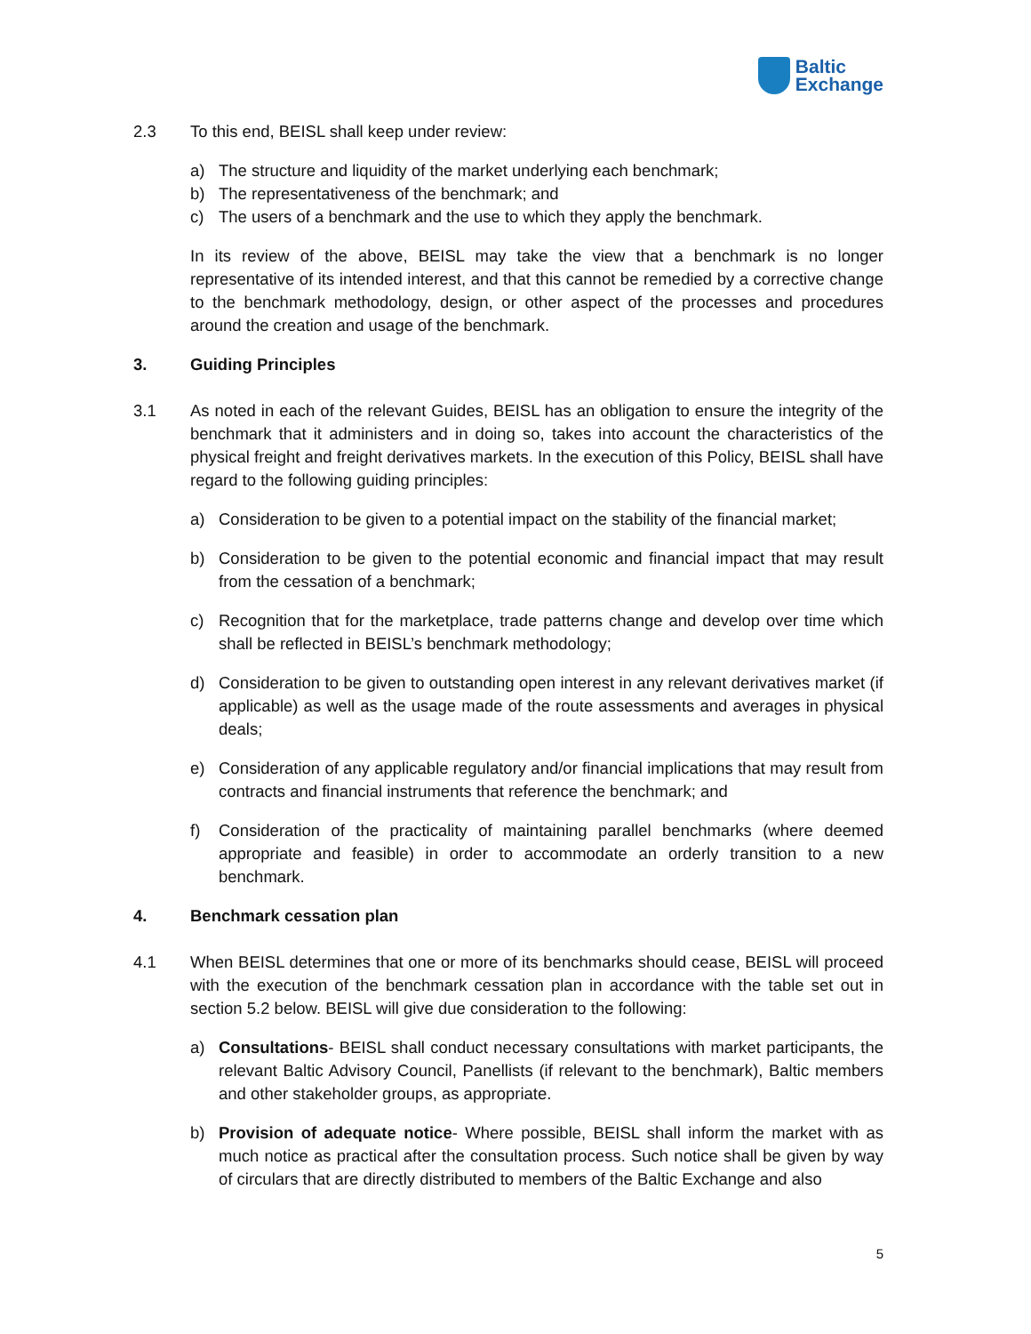Baltic
Exchange
2.3 To this end, BEISL shall keep under review:
a) The structure and liquidity of the market underlying each benchmark;
b) The representativeness of the benchmark; and
c) The users of a benchmark and the use to which they apply the benchmark.
In its review of the above, BEISL may take the view that a benchmark is no longer representative of its intended interest, and that this cannot be remedied by a corrective change to the benchmark methodology, design, or other aspect of the processes and procedures around the creation and usage of the benchmark.
3. Guiding Principles
3.1 As noted in each of the relevant Guides, BEISL has an obligation to ensure the integrity of the benchmark that it administers and in doing so, takes into account the characteristics of the physical freight and freight derivatives markets. In the execution of this Policy, BEISL shall have regard to the following guiding principles:
a) Consideration to be given to a potential impact on the stability of the financial market;
b) Consideration to be given to the potential economic and financial impact that may result from the cessation of a benchmark;
c) Recognition that for the marketplace, trade patterns change and develop over time which shall be reflected in BEISL’s benchmark methodology;
d) Consideration to be given to outstanding open interest in any relevant derivatives market (if applicable) as well as the usage made of the route assessments and averages in physical deals;
e) Consideration of any applicable regulatory and/or financial implications that may result from contracts and financial instruments that reference the benchmark; and
f) Consideration of the practicality of maintaining parallel benchmarks (where deemed appropriate and feasible) in order to accommodate an orderly transition to a new benchmark.
4. Benchmark cessation plan
4.1 When BEISL determines that one or more of its benchmarks should cease, BEISL will proceed with the execution of the benchmark cessation plan in accordance with the table set out in section 5.2 below. BEISL will give due consideration to the following:
a) Consultations- BEISL shall conduct necessary consultations with market participants, the relevant Baltic Advisory Council, Panellists (if relevant to the benchmark), Baltic members and other stakeholder groups, as appropriate.
b) Provision of adequate notice- Where possible, BEISL shall inform the market with as much notice as practical after the consultation process. Such notice shall be given by way of circulars that are directly distributed to members of the Baltic Exchange and also
5